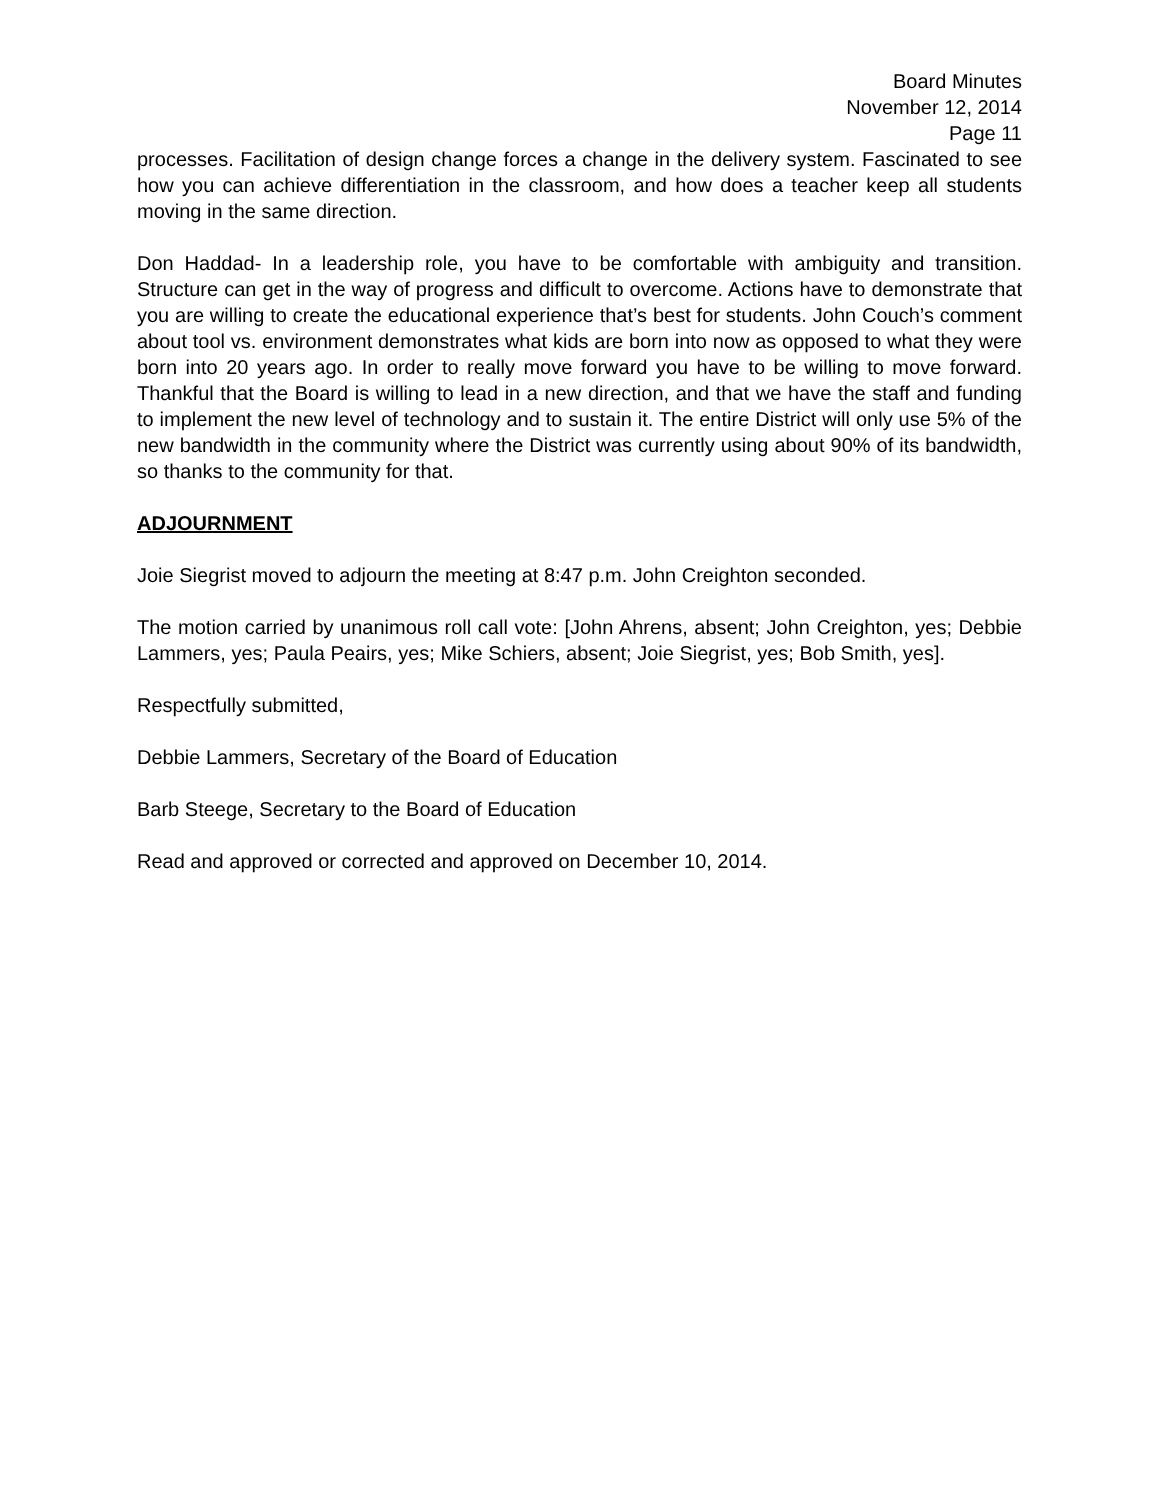Board Minutes
November 12, 2014
Page 11
processes. Facilitation of design change forces a change in the delivery system. Fascinated to see how you can achieve differentiation in the classroom, and how does a teacher keep all students moving in the same direction.
Don Haddad- In a leadership role, you have to be comfortable with ambiguity and transition. Structure can get in the way of progress and difficult to overcome. Actions have to demonstrate that you are willing to create the educational experience that’s best for students. John Couch’s comment about tool vs. environment demonstrates what kids are born into now as opposed to what they were born into 20 years ago. In order to really move forward you have to be willing to move forward. Thankful that the Board is willing to lead in a new direction, and that we have the staff and funding to implement the new level of technology and to sustain it. The entire District will only use 5% of the new bandwidth in the community where the District was currently using about 90% of its bandwidth, so thanks to the community for that.
ADJOURNMENT
Joie Siegrist moved to adjourn the meeting at 8:47 p.m. John Creighton seconded.
The motion carried by unanimous roll call vote: [John Ahrens, absent; John Creighton, yes; Debbie Lammers, yes; Paula Peairs, yes; Mike Schiers, absent; Joie Siegrist, yes; Bob Smith, yes].
Respectfully submitted,
Debbie Lammers, Secretary of the Board of Education
Barb Steege, Secretary to the Board of Education
Read and approved or corrected and approved on December 10, 2014.